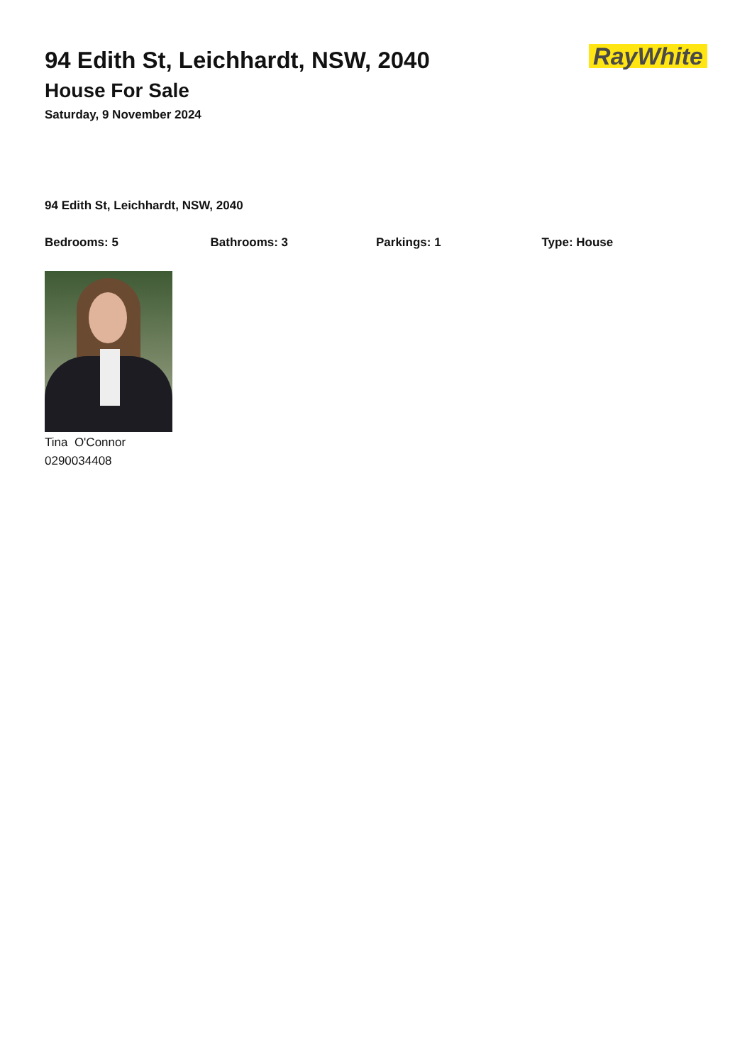94 Edith St, Leichhardt, NSW, 2040
House For Sale
Saturday, 9 November 2024
RayWhite
94 Edith St, Leichhardt, NSW, 2040
Bedrooms: 5 Bathrooms: 3 Parkings: 1 Type: House
Tina O'Connor
0290034408